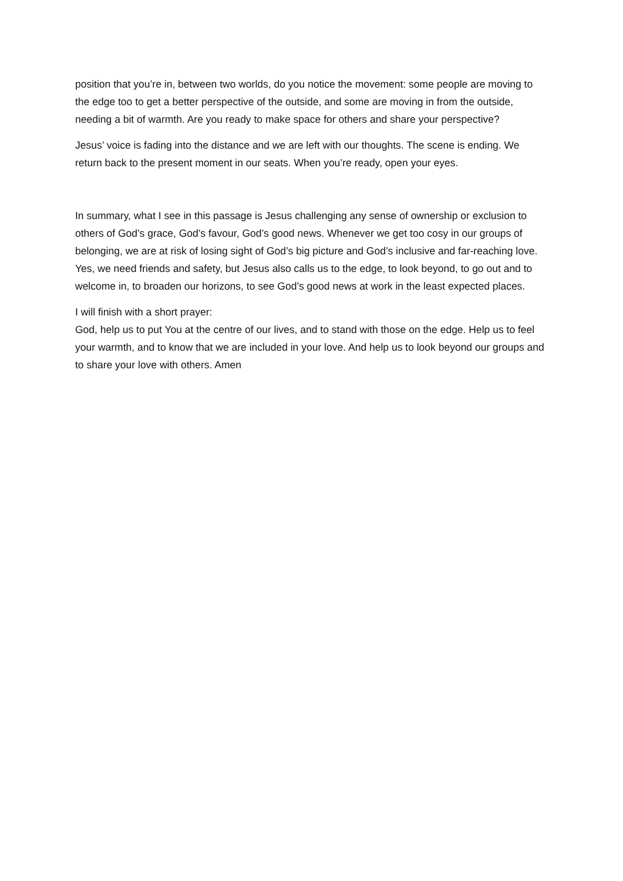position that you’re in, between two worlds, do you notice the movement: some people are moving to the edge too to get a better perspective of the outside, and some are moving in from the outside, needing a bit of warmth. Are you ready to make space for others and share your perspective?
Jesus’ voice is fading into the distance and we are left with our thoughts. The scene is ending. We return back to the present moment in our seats. When you’re ready, open your eyes.
In summary, what I see in this passage is Jesus challenging any sense of ownership or exclusion to others of God’s grace, God’s favour, God’s good news. Whenever we get too cosy in our groups of belonging, we are at risk of losing sight of God’s big picture and God’s inclusive and far-reaching love. Yes, we need friends and safety, but Jesus also calls us to the edge, to look beyond, to go out and to welcome in, to broaden our horizons, to see God’s good news at work in the least expected places.
I will finish with a short prayer:
God, help us to put You at the centre of our lives, and to stand with those on the edge. Help us to feel your warmth, and to know that we are included in your love. And help us to look beyond our groups and to share your love with others. Amen